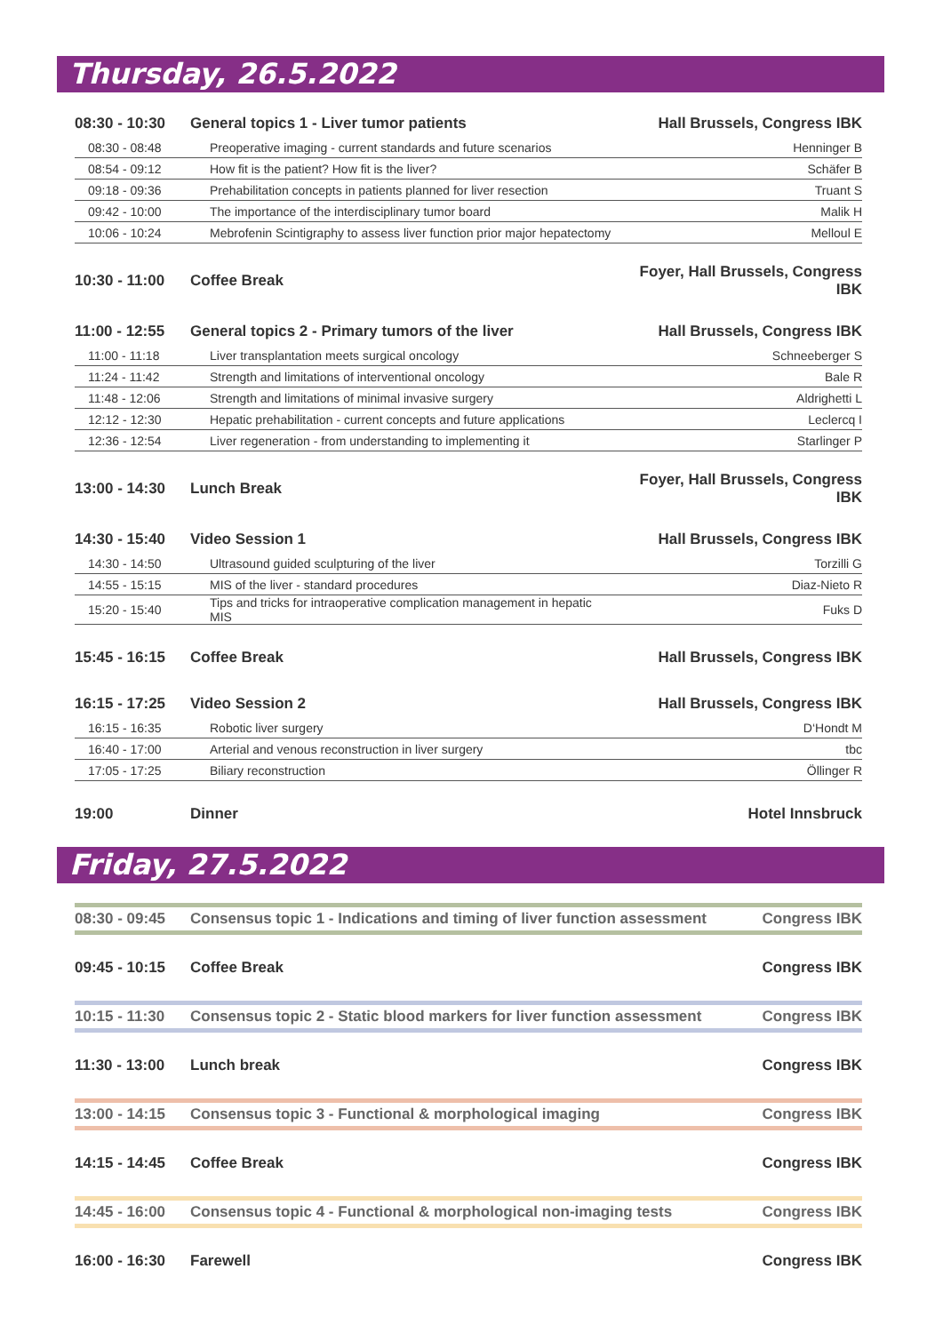Thursday, 26.5.2022
| 08:30 - 10:30 | General topics 1 - Liver tumor patients | Hall Brussels, Congress IBK |
| 08:30 - 08:48 | Preoperative imaging - current standards and future scenarios | Henninger B |
| 08:54 - 09:12 | How fit is the patient? How fit is the liver? | Schäfer B |
| 09:18 - 09:36 | Prehabilitation concepts in patients planned for liver resection | Truant S |
| 09:42 - 10:00 | The importance of the interdisciplinary tumor board | Malik H |
| 10:06 - 10:24 | Mebrofenin Scintigraphy to assess liver function prior major hepatectomy | Melloul E |
| 10:30 - 11:00 | Coffee Break | Foyer, Hall Brussels, Congress IBK |
| 11:00 - 12:55 | General topics 2 - Primary tumors of the liver | Hall Brussels, Congress IBK |
| 11:00 - 11:18 | Liver transplantation meets surgical oncology | Schneeberger S |
| 11:24 - 11:42 | Strength and limitations of interventional oncology | Bale R |
| 11:48 - 12:06 | Strength and limitations of minimal invasive surgery | Aldrighetti L |
| 12:12 - 12:30 | Hepatic prehabilitation - current concepts and future applications | Leclercq I |
| 12:36 - 12:54 | Liver regeneration - from understanding to implementing it | Starlinger P |
| 13:00 - 14:30 | Lunch Break | Foyer, Hall Brussels, Congress IBK |
| 14:30 - 15:40 | Video Session 1 | Hall Brussels, Congress IBK |
| 14:30 - 14:50 | Ultrasound guided sculpturing of the liver | Torzilli G |
| 14:55 - 15:15 | MIS of the liver - standard procedures | Diaz-Nieto R |
| 15:20 - 15:40 | Tips and tricks for intraoperative complication management in hepatic MIS | Fuks D |
| 15:45 - 16:15 | Coffee Break | Hall Brussels, Congress IBK |
| 16:15 - 17:25 | Video Session 2 | Hall Brussels, Congress IBK |
| 16:15 - 16:35 | Robotic liver surgery | D‘Hondt M |
| 16:40 - 17:00 | Arterial and venous reconstruction in liver surgery | tbc |
| 17:05 - 17:25 | Biliary reconstruction | Öllinger R |
| 19:00 | Dinner | Hotel Innsbruck |
Friday, 27.5.2022
| 08:30 - 09:45 | Consensus topic 1 - Indications and timing of liver function assessment | Congress IBK |
| 09:45 - 10:15 | Coffee Break | Congress IBK |
| 10:15 - 11:30 | Consensus topic 2 - Static blood markers for liver function assessment | Congress IBK |
| 11:30 - 13:00 | Lunch break | Congress IBK |
| 13:00 - 14:15 | Consensus topic 3 - Functional & morphological imaging | Congress IBK |
| 14:15 - 14:45 | Coffee Break | Congress IBK |
| 14:45 - 16:00 | Consensus topic 4 - Functional & morphological non-imaging tests | Congress IBK |
| 16:00 - 16:30 | Farewell | Congress IBK |